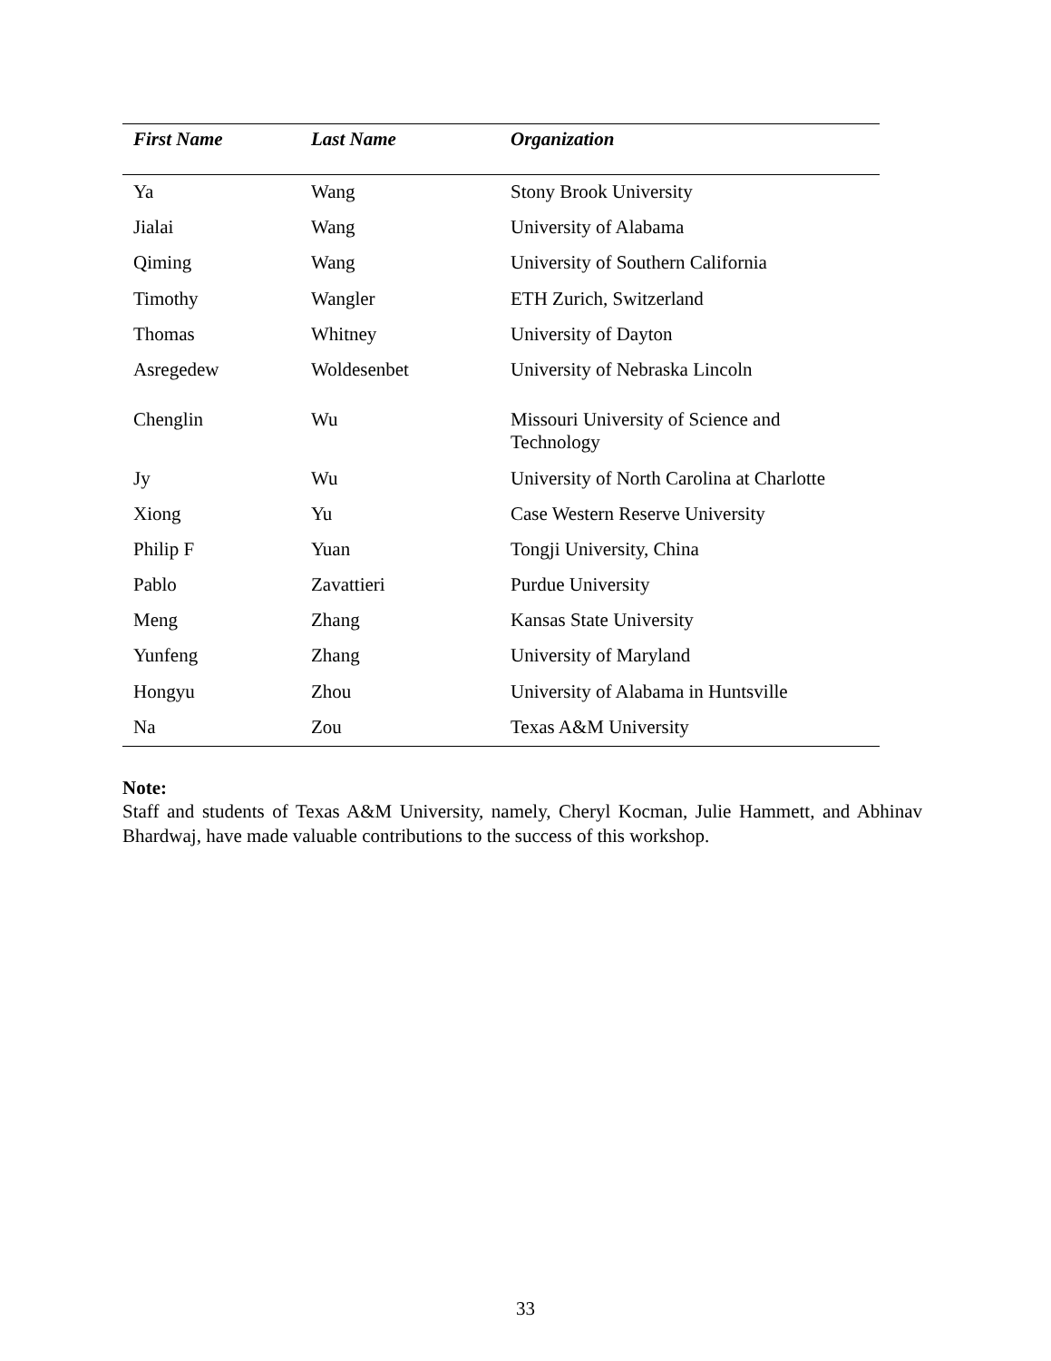| First Name | Last Name | Organization |
| --- | --- | --- |
| Ya | Wang | Stony Brook University |
| Jialai | Wang | University of Alabama |
| Qiming | Wang | University of Southern California |
| Timothy | Wangler | ETH Zurich, Switzerland |
| Thomas | Whitney | University of Dayton |
| Asregedew | Woldesenbet | University of Nebraska Lincoln |
| Chenglin | Wu | Missouri University of Science and Technology |
| Jy | Wu | University of North Carolina at Charlotte |
| Xiong | Yu | Case Western Reserve University |
| Philip F | Yuan | Tongji University, China |
| Pablo | Zavattieri | Purdue University |
| Meng | Zhang | Kansas State University |
| Yunfeng | Zhang | University of Maryland |
| Hongyu | Zhou | University of Alabama in Huntsville |
| Na | Zou | Texas A&M University |
Note:
Staff and students of Texas A&M University, namely, Cheryl Kocman, Julie Hammett, and Abhinav Bhardwaj, have made valuable contributions to the success of this workshop.
33